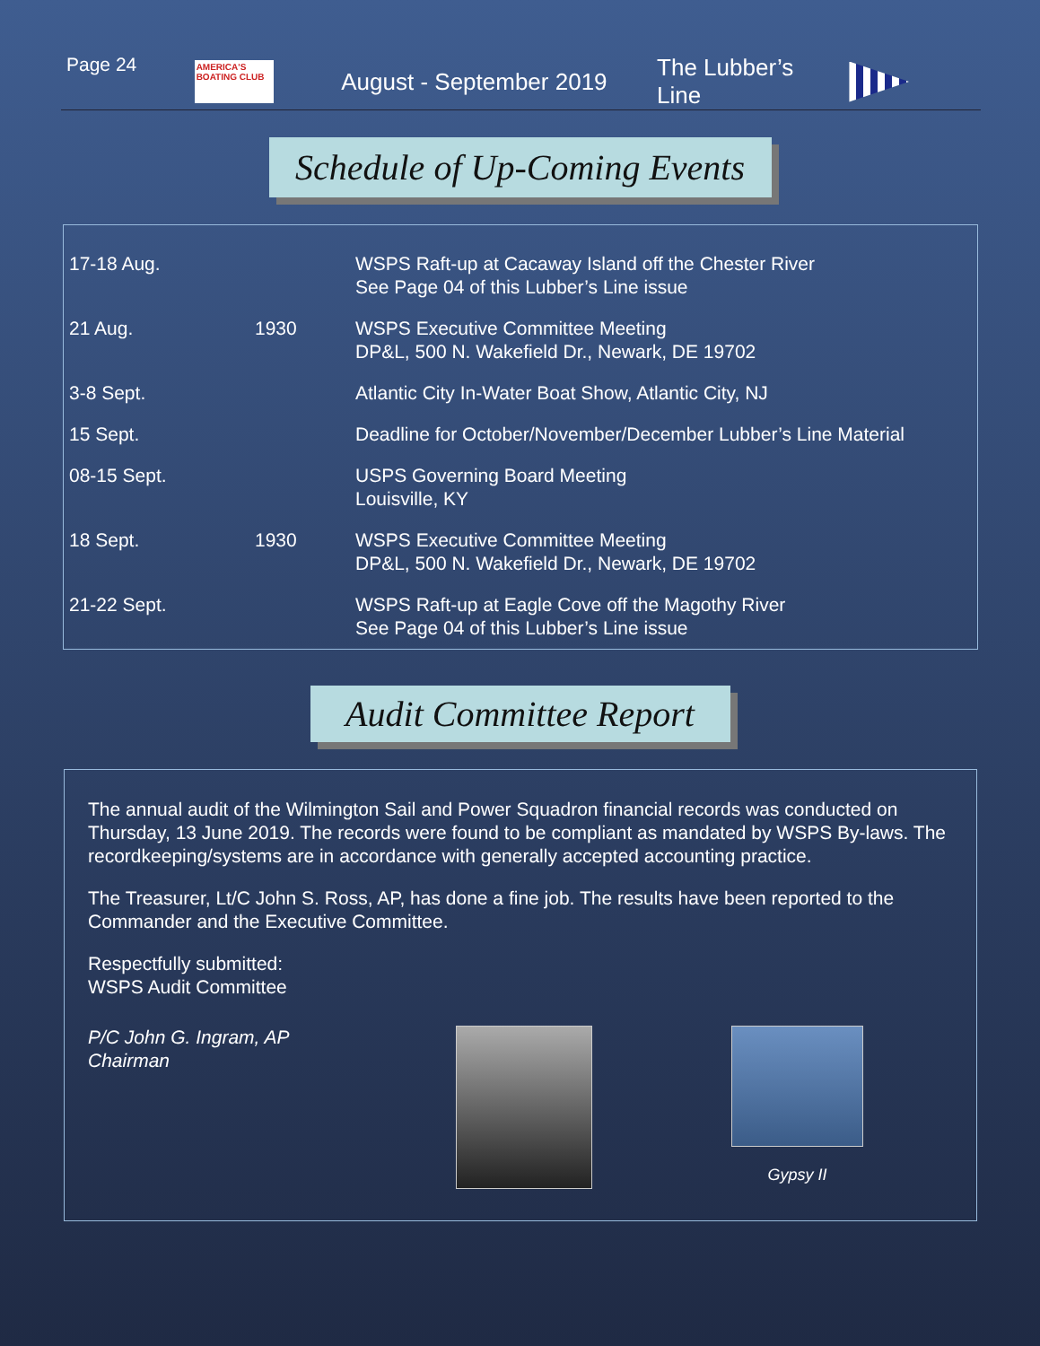Page 24
AMERICA'S BOATING CLUB
August - September 2019 The Lubber’s Line
Schedule of Up-Coming Events
| 17-18 Aug. | | WSPS Raft-up at Cacaway Island off the Chester River See Page 04 of this Lubber’s Line issue |
| 21 Aug. | 1930 | WSPS Executive Committee Meeting DP&L, 500 N. Wakefield Dr., Newark, DE 19702 |
| 3-8 Sept. | | Atlantic City In-Water Boat Show, Atlantic City, NJ |
| 15 Sept. | | Deadline for October/November/December Lubber’s Line Material |
| 08-15 Sept. | | USPS Governing Board Meeting Louisville, KY |
| 18 Sept. | 1930 | WSPS Executive Committee Meeting DP&L, 500 N. Wakefield Dr., Newark, DE 19702 |
| 21-22 Sept. | | WSPS Raft-up at Eagle Cove off the Magothy River See Page 04 of this Lubber’s Line issue |
Audit Committee Report
The annual audit of the Wilmington Sail and Power Squadron financial records was conducted on Thursday, 13 June 2019. The records were found to be compliant as mandated by WSPS By-laws. The recordkeeping/systems are in accordance with generally accepted accounting practice.
The Treasurer, Lt/C John S. Ross, AP, has done a fine job. The results have been reported to the Commander and the Executive Committee.
Respectfully submitted:
WSPS Audit Committee
P/C John G. Ingram, AP
Chairman
Gypsy II